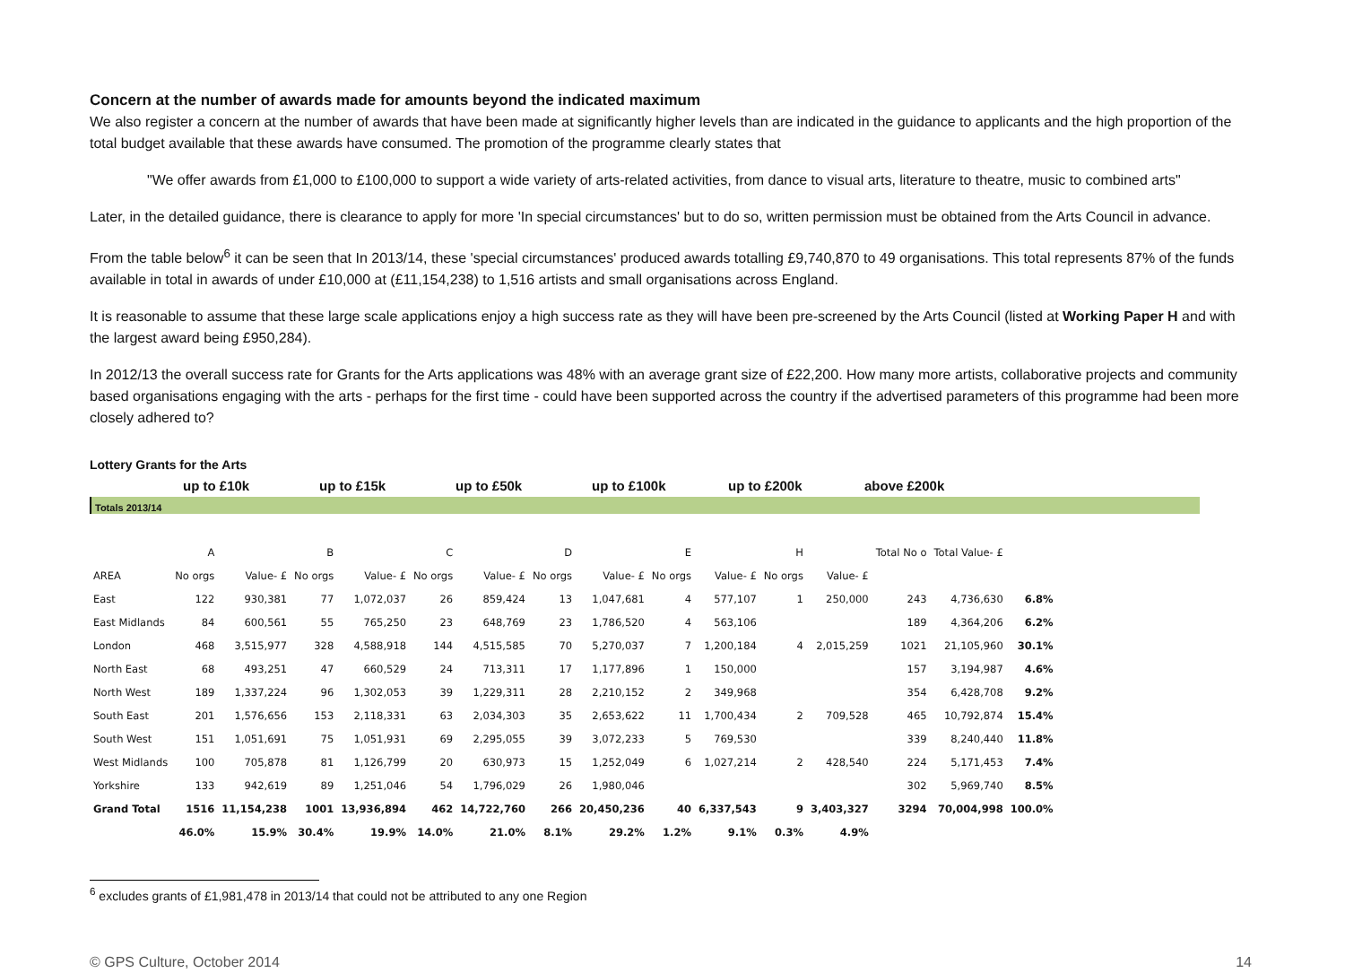Concern at the number of awards made for amounts beyond the indicated maximum
We also register a concern at the number of awards that have been made at significantly higher levels than are indicated in the guidance to applicants and the high proportion of the total budget available that these awards have consumed. The promotion of the programme clearly states that
"We offer awards from £1,000 to £100,000 to support a wide variety of arts-related activities, from dance to visual arts, literature to theatre, music to combined arts"
Later, in the detailed guidance, there is clearance to apply for more 'In special circumstances' but to do so, written permission must be obtained from the Arts Council in advance.
From the table below<sup>6</sup> it can be seen that In 2013/14, these 'special circumstances' produced awards totalling £9,740,870 to 49 organisations. This total represents 87% of the funds available in total in awards of under £10,000 at (£11,154,238) to 1,516 artists and small organisations across England.
It is reasonable to assume that these large scale applications enjoy a high success rate as they will have been pre-screened by the Arts Council (listed at Working Paper H and with the largest award being £950,284).
In 2012/13 the overall success rate for Grants for the Arts applications was 48% with an average grant size of £22,200. How many more artists, collaborative projects and community based organisations engaging with the arts - perhaps for the first time - could have been supported across the country if the advertised parameters of this programme had been more closely adhered to?
Lottery Grants for the Arts
up to £10k up to £15k up to £50k up to £100k up to £200k above £200k
Totals 2013/14
| | A | | B | | C | | D | | E | | H | | Total No o | Total Value- £ | |
| --- | --- | --- | --- | --- | --- | --- | --- | --- | --- | --- | --- | --- | --- | --- | --- |
| AREA | No orgs | Value- £ | No orgs | Value- £ | No orgs | Value- £ | No orgs | Value- £ | No orgs | Value- £ | No orgs | Value- £ | | | |
| East | 122 | 930,381 | 77 | 1,072,037 | 26 | 859,424 | 13 | 1,047,681 | 4 | 577,107 | 1 | 250,000 | 243 | 4,736,630 | 6.8% |
| East Midlands | 84 | 600,561 | 55 | 765,250 | 23 | 648,769 | 23 | 1,786,520 | 4 | 563,106 | | | 189 | 4,364,206 | 6.2% |
| London | 468 | 3,515,977 | 328 | 4,588,918 | 144 | 4,515,585 | 70 | 5,270,037 | 7 | 1,200,184 | 4 | 2,015,259 | 1021 | 21,105,960 | 30.1% |
| North East | 68 | 493,251 | 47 | 660,529 | 24 | 713,311 | 17 | 1,177,896 | 1 | 150,000 | | | 157 | 3,194,987 | 4.6% |
| North West | 189 | 1,337,224 | 96 | 1,302,053 | 39 | 1,229,311 | 28 | 2,210,152 | 2 | 349,968 | | | 354 | 6,428,708 | 9.2% |
| South East | 201 | 1,576,656 | 153 | 2,118,331 | 63 | 2,034,303 | 35 | 2,653,622 | 11 | 1,700,434 | 2 | 709,528 | 465 | 10,792,874 | 15.4% |
| South West | 151 | 1,051,691 | 75 | 1,051,931 | 69 | 2,295,055 | 39 | 3,072,233 | 5 | 769,530 | | | 339 | 8,240,440 | 11.8% |
| West Midlands | 100 | 705,878 | 81 | 1,126,799 | 20 | 630,973 | 15 | 1,252,049 | 6 | 1,027,214 | 2 | 428,540 | 224 | 5,171,453 | 7.4% |
| Yorkshire | 133 | 942,619 | 89 | 1,251,046 | 54 | 1,796,029 | 26 | 1,980,046 | | | | | 302 | 5,969,740 | 8.5% |
| Grand Total | 1516 | 11,154,238 | 1001 | 13,936,894 | 462 | 14,722,760 | 266 | 20,450,236 | 40 | 6,337,543 | 9 | 3,403,327 | 3294 | 70,004,998 | 100.0% |
| | 46.0% | 15.9% | 30.4% | 19.9% | 14.0% | 21.0% | 8.1% | 29.2% | 1.2% | 9.1% | 0.3% | 4.9% | | | |
<sup>6</sup> excludes grants of £1,981,478 in 2013/14 that could not be attributed to any one Region
© GPS Culture, October 2014 14